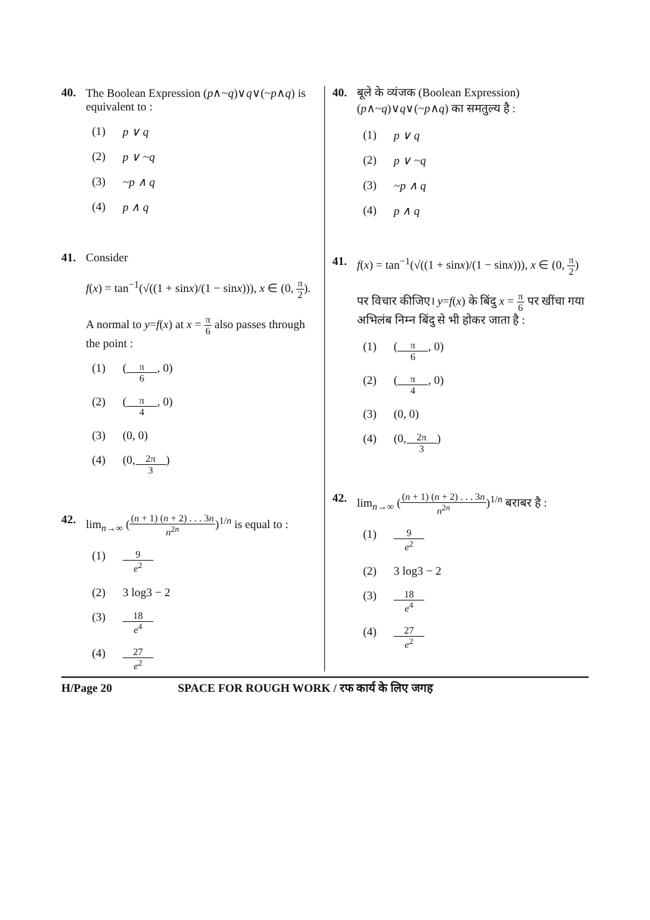40. The Boolean Expression (p∧~q)∨q∨(~p∧q) is equivalent to :
(1) p ∨ q
(2) p ∨ ~q
(3) ~p ∧ q
(4) p ∧ q
41. Consider
f(x) = tan<sup>−1</sup>(√((1 + sinx)/(1 − sinx))), x ∈ (0, π 2).
A normal to y=f(x) at x = π 6 also passes through the point :
(1) (π 6, 0)
(2) (π 4, 0)
(3) (0, 0)
(4) (0, 2π 3)
42. lim<sub>n→∞</sub> ((n + 1) (n + 2) . . . 3n n<sup>2n</sup>)<sup>1/n</sup> is equal to :
(1) 9 e<sup>2</sup>
(2) 3 log3 − 2
(3) 18 e<sup>4</sup>
(4) 27 e<sup>2</sup>
40. बूले के व्यंजक (Boolean Expression) (p∧~q)∨q∨(~p∧q) का समतुल्य है :
(1) p ∨ q
(2) p ∨ ~q
(3) ~p ∧ q
(4) p ∧ q
41. f(x) = tan<sup>−1</sup>(√((1 + sinx)/(1 − sinx))), x ∈ (0, π 2)
पर विचार कीजिए। y=f(x) के बिंदु x = π 6 पर खींचा गया अभिलंब निम्न बिंदु से भी होकर जाता है :
(1) (π 6, 0)
(2) (π 4, 0)
(3) (0, 0)
(4) (0, 2π 3)
42. lim<sub>n→∞</sub> ((n + 1) (n + 2) . . . 3n n<sup>2n</sup>)<sup>1/n</sup> बराबर है :
(1) 9 e<sup>2</sup>
(2) 3 log3 − 2
(3) 18 e<sup>4</sup>
(4) 27 e<sup>2</sup>
H/Page 20 SPACE FOR ROUGH WORK / रफ कार्य के लिए जगह